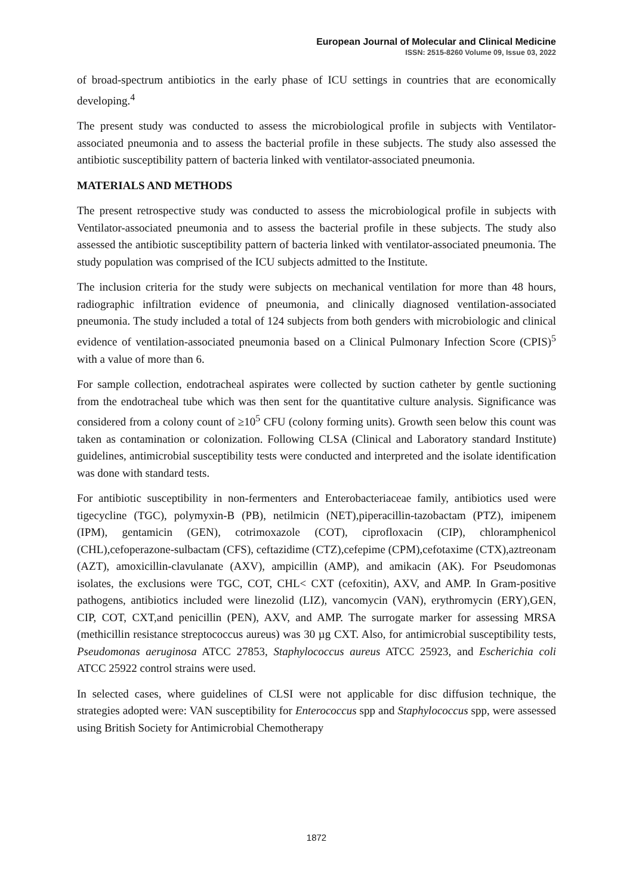European Journal of Molecular and Clinical Medicine
ISSN: 2515-8260 Volume 09, Issue 03, 2022
of broad-spectrum antibiotics in the early phase of ICU settings in countries that are economically developing.<sup>4</sup>
The present study was conducted to assess the microbiological profile in subjects with Ventilator-associated pneumonia and to assess the bacterial profile in these subjects. The study also assessed the antibiotic susceptibility pattern of bacteria linked with ventilator-associated pneumonia.
MATERIALS AND METHODS
The present retrospective study was conducted to assess the microbiological profile in subjects with Ventilator-associated pneumonia and to assess the bacterial profile in these subjects. The study also assessed the antibiotic susceptibility pattern of bacteria linked with ventilator-associated pneumonia. The study population was comprised of the ICU subjects admitted to the Institute.
The inclusion criteria for the study were subjects on mechanical ventilation for more than 48 hours, radiographic infiltration evidence of pneumonia, and clinically diagnosed ventilation-associated pneumonia. The study included a total of 124 subjects from both genders with microbiologic and clinical evidence of ventilation-associated pneumonia based on a Clinical Pulmonary Infection Score (CPIS)<sup>5</sup> with a value of more than 6.
For sample collection, endotracheal aspirates were collected by suction catheter by gentle suctioning from the endotracheal tube which was then sent for the quantitative culture analysis. Significance was considered from a colony count of ≥10<sup>5</sup> CFU (colony forming units). Growth seen below this count was taken as contamination or colonization. Following CLSA (Clinical and Laboratory standard Institute) guidelines, antimicrobial susceptibility tests were conducted and interpreted and the isolate identification was done with standard tests.
For antibiotic susceptibility in non-fermenters and Enterobacteriaceae family, antibiotics used were tigecycline (TGC), polymyxin-B (PB), netilmicin (NET),piperacillin-tazobactam (PTZ), imipenem (IPM), gentamicin (GEN), cotrimoxazole (COT), ciprofloxacin (CIP), chloramphenicol (CHL),cefoperazone-sulbactam (CFS), ceftazidime (CTZ),cefepime (CPM),cefotaxime (CTX),aztreonam (AZT), amoxicillin-clavulanate (AXV), ampicillin (AMP), and amikacin (AK). For Pseudomonas isolates, the exclusions were TGC, COT, CHL< CXT (cefoxitin), AXV, and AMP. In Gram-positive pathogens, antibiotics included were linezolid (LIZ), vancomycin (VAN), erythromycin (ERY),GEN, CIP, COT, CXT,and penicillin (PEN), AXV, and AMP. The surrogate marker for assessing MRSA (methicillin resistance streptococcus aureus) was 30 µg CXT. Also, for antimicrobial susceptibility tests, Pseudomonas aeruginosa ATCC 27853, Staphylococcus aureus ATCC 25923, and Escherichia coli ATCC 25922 control strains were used.
In selected cases, where guidelines of CLSI were not applicable for disc diffusion technique, the strategies adopted were: VAN susceptibility for Enterococcus spp and Staphylococcus spp, were assessed using British Society for Antimicrobial Chemotherapy
1872